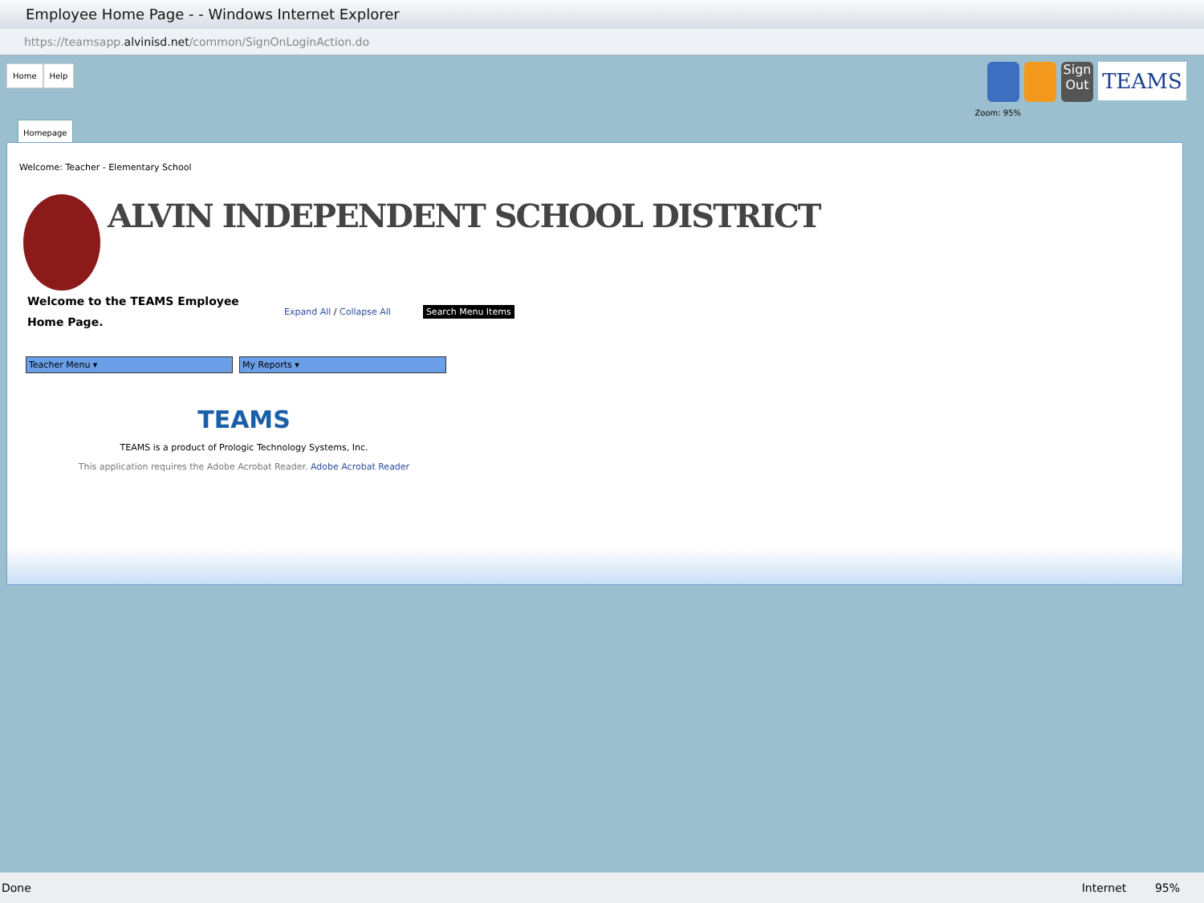Employee Home Page - - Windows Internet Explorer
https://teamsapp.alvinisd.net/common/SignOnLoginAction.do
Home Help
Sign Out
TEAMS
Zoom: 95%
Homepage
Welcome: Teacher - Elementary School
ALVIN INDEPENDENT SCHOOL DISTRICT
Welcome to the TEAMS Employee Home Page.
Expand All / Collapse All Search Menu Items
Teacher Menu ▾ My Reports ▾
TEAMS
TEAMS is a product of Prologic Technology Systems, Inc.
This application requires the Adobe Acrobat Reader. Adobe Acrobat Reader
Done Internet 95%